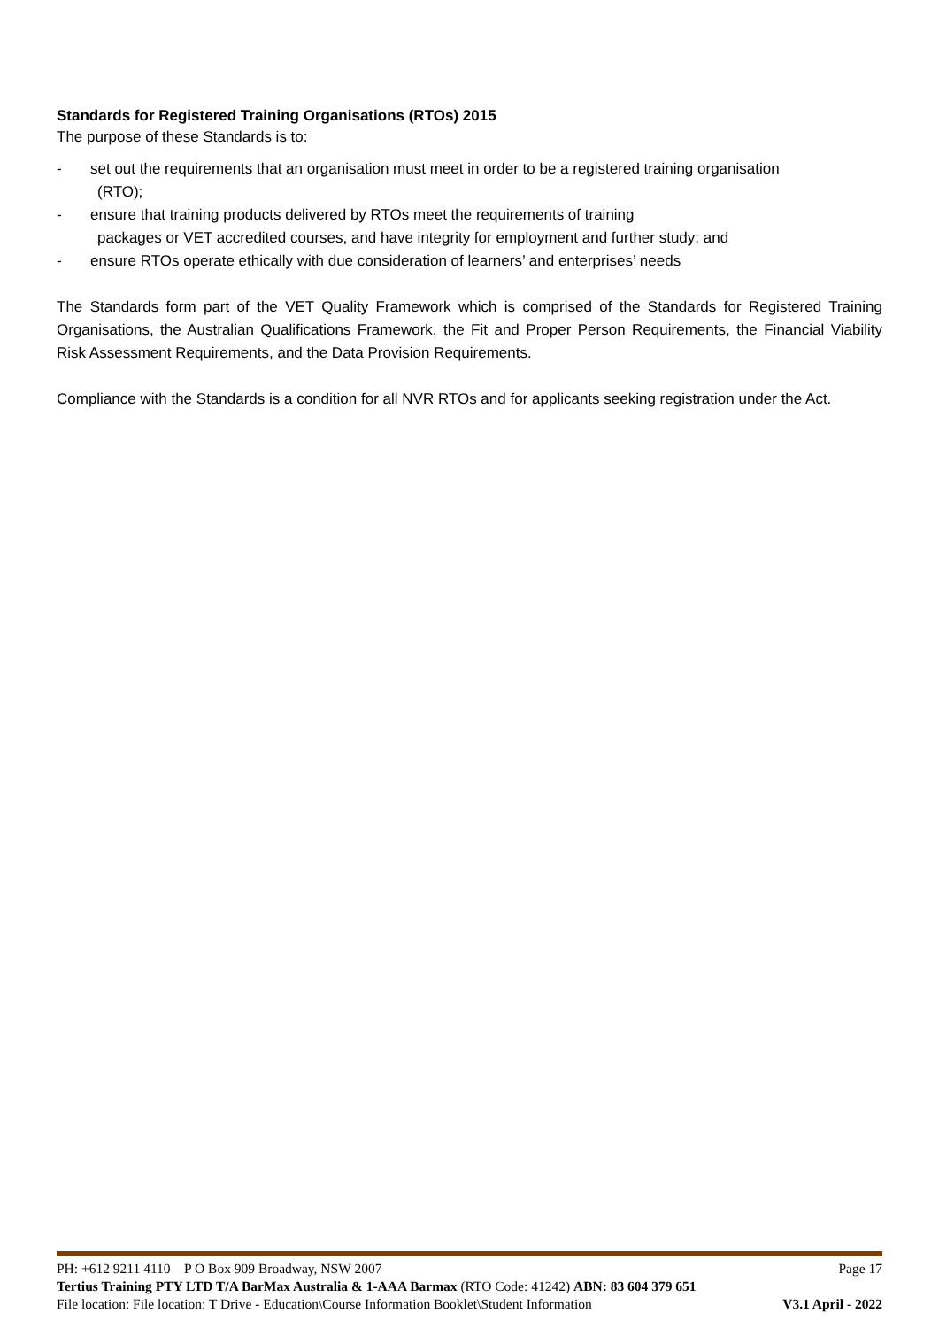Standards for Registered Training Organisations (RTOs) 2015
The purpose of these Standards is to:
- set out the requirements that an organisation must meet in order to be a registered training organisation
(RTO);
- ensure that training products delivered by RTOs meet the requirements of training
packages or VET accredited courses, and have integrity for employment and further study; and
- ensure RTOs operate ethically with due consideration of learners’ and enterprises’ needs
The Standards form part of the VET Quality Framework which is comprised of the Standards for Registered Training Organisations, the Australian Qualifications Framework, the Fit and Proper Person Requirements, the Financial Viability Risk Assessment Requirements, and the Data Provision Requirements.
Compliance with the Standards is a condition for all NVR RTOs and for applicants seeking registration under the Act.
PH: +612 9211 4110 – P O Box 909 Broadway, NSW 2007 Page 17
Tertius Training PTY LTD T/A BarMax Australia & 1-AAA Barmax (RTO Code: 41242) ABN: 83 604 379 651
File location: File location: T Drive - Education\Course Information Booklet\Student Information V3.1 April - 2022